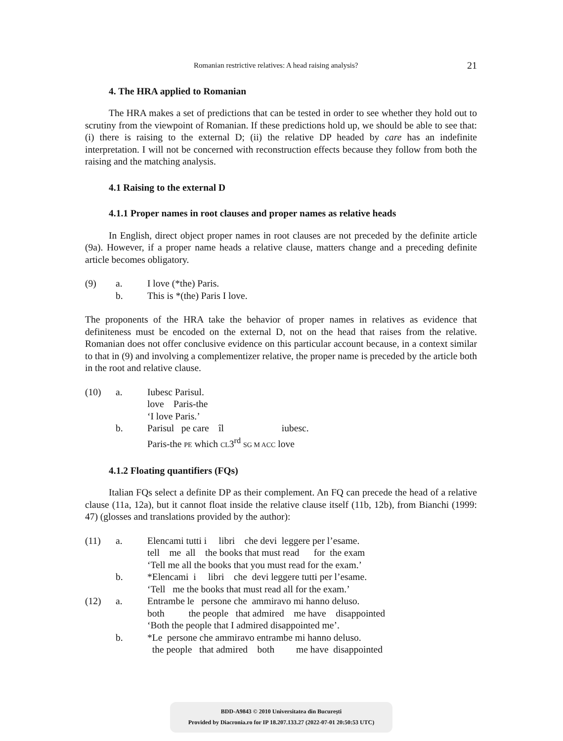Romanian restrictive relatives: A head raising analysis? 21
4. The HRA applied to Romanian
The HRA makes a set of predictions that can be tested in order to see whether they hold out to scrutiny from the viewpoint of Romanian. If these predictions hold up, we should be able to see that: (i) there is raising to the external D; (ii) the relative DP headed by care has an indefinite interpretation. I will not be concerned with reconstruction effects because they follow from both the raising and the matching analysis.
4.1 Raising to the external D
4.1.1 Proper names in root clauses and proper names as relative heads
In English, direct object proper names in root clauses are not preceded by the definite article (9a). However, if a proper name heads a relative clause, matters change and a preceding definite article becomes obligatory.
(9) a. I love (*the) Paris.
b. This is *(the) Paris I love.
The proponents of the HRA take the behavior of proper names in relatives as evidence that definiteness must be encoded on the external D, not on the head that raises from the relative. Romanian does not offer conclusive evidence on this particular account because, in a context similar to that in (9) and involving a complementizer relative, the proper name is preceded by the article both in the root and relative clause.
(10) a. Iubesc Parisul.
love Paris-the
‘I love Paris.’
b. Parisul pe care îl iubesc.
Paris-the PE which CL3<sup>rd</sup> SG M ACC love
4.1.2 Floating quantifiers (FQs)
Italian FQs select a definite DP as their complement. An FQ can precede the head of a relative clause (11a, 12a), but it cannot float inside the relative clause itself (11b, 12b), from Bianchi (1999: 47) (glosses and translations provided by the author):
(11) a. Elencami tutti i libri che devi leggere per l’esame.
tell me all the books that must read for the exam
‘Tell me all the books that you must read for the exam.’
b. *Elencami i libri che devi leggere tutti per l’esame.
‘Tell me the books that must read all for the exam.’
(12) a. Entrambe le persone che ammiravo mi hanno deluso.
both the people that admired me have disappointed
‘Both the people that I admired disappointed me’.
b. *Le persone che ammiravo entrambe mi hanno deluso.
the people that admired both me have disappointed
BDD-A9843 © 2010 Universitatea din București
Provided by Diacronia.ro for IP 18.207.133.27 (2022-07-01 20:50:53 UTC)